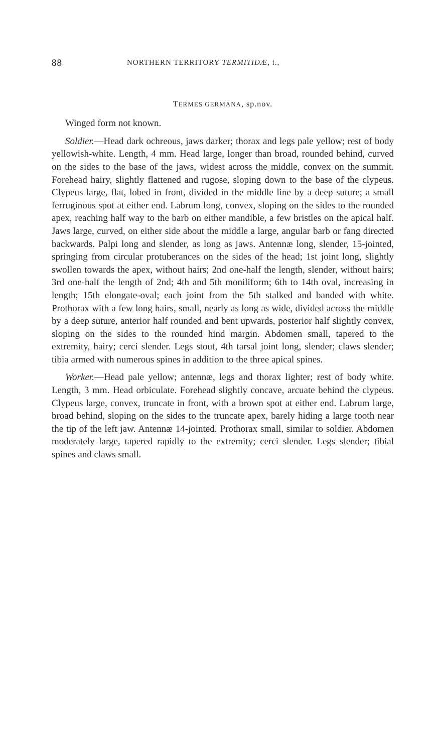88 NORTHERN TERRITORY TERMITIDÆ, i.,
TERMES GERMANA, sp.nov.
Winged form not known.
Soldier.—Head dark ochreous, jaws darker; thorax and legs pale yellow; rest of body yellowish-white. Length, 4 mm. Head large, longer than broad, rounded behind, curved on the sides to the base of the jaws, widest across the middle, convex on the summit. Forehead hairy, slightly flattened and rugose, sloping down to the base of the clypeus. Clypeus large, flat, lobed in front, divided in the middle line by a deep suture; a small ferruginous spot at either end. Labrum long, convex, sloping on the sides to the rounded apex, reaching half way to the barb on either mandible, a few bristles on the apical half. Jaws large, curved, on either side about the middle a large, angular barb or fang directed backwards. Palpi long and slender, as long as jaws. Antennæ long, slender, 15-jointed, springing from circular protuberances on the sides of the head; 1st joint long, slightly swollen towards the apex, without hairs; 2nd one-half the length, slender, without hairs; 3rd one-half the length of 2nd; 4th and 5th moniliform; 6th to 14th oval, increasing in length; 15th elongate-oval; each joint from the 5th stalked and banded with white. Prothorax with a few long hairs, small, nearly as long as wide, divided across the middle by a deep suture, anterior half rounded and bent upwards, posterior half slightly convex, sloping on the sides to the rounded hind margin. Abdomen small, tapered to the extremity, hairy; cerci slender. Legs stout, 4th tarsal joint long, slender; claws slender; tibia armed with numerous spines in addition to the three apical spines.
Worker.—Head pale yellow; antennæ, legs and thorax lighter; rest of body white. Length, 3 mm. Head orbiculate. Forehead slightly concave, arcuate behind the clypeus. Clypeus large, convex, truncate in front, with a brown spot at either end. Labrum large, broad behind, sloping on the sides to the truncate apex, barely hiding a large tooth near the tip of the left jaw. Antennæ 14-jointed. Prothorax small, similar to soldier. Abdomen moderately large, tapered rapidly to the extremity; cerci slender. Legs slender; tibial spines and claws small.